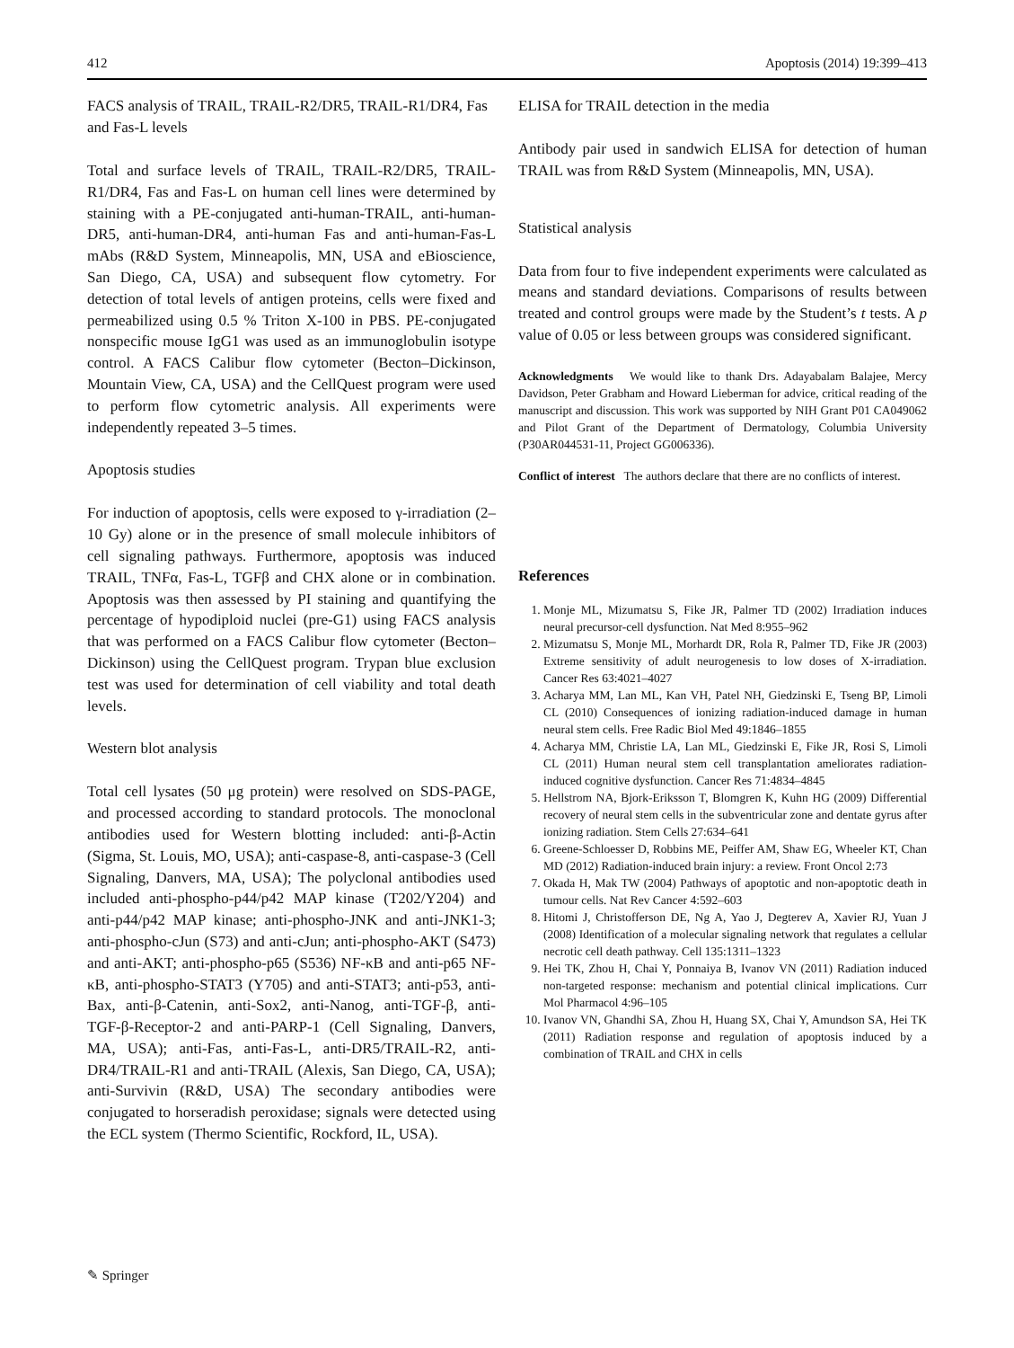412 Apoptosis (2014) 19:399–413
FACS analysis of TRAIL, TRAIL-R2/DR5, TRAIL-R1/DR4, Fas and Fas-L levels
Total and surface levels of TRAIL, TRAIL-R2/DR5, TRAIL-R1/DR4, Fas and Fas-L on human cell lines were determined by staining with a PE-conjugated anti-human-TRAIL, anti-human-DR5, anti-human-DR4, anti-human Fas and anti-human-Fas-L mAbs (R&D System, Minneapolis, MN, USA and eBioscience, San Diego, CA, USA) and subsequent flow cytometry. For detection of total levels of antigen proteins, cells were fixed and permeabilized using 0.5 % Triton X-100 in PBS. PE-conjugated nonspecific mouse IgG1 was used as an immunoglobulin isotype control. A FACS Calibur flow cytometer (Becton–Dickinson, Mountain View, CA, USA) and the CellQuest program were used to perform flow cytometric analysis. All experiments were independently repeated 3–5 times.
Apoptosis studies
For induction of apoptosis, cells were exposed to γ-irradiation (2–10 Gy) alone or in the presence of small molecule inhibitors of cell signaling pathways. Furthermore, apoptosis was induced TRAIL, TNFα, Fas-L, TGFβ and CHX alone or in combination. Apoptosis was then assessed by PI staining and quantifying the percentage of hypodiploid nuclei (pre-G1) using FACS analysis that was performed on a FACS Calibur flow cytometer (Becton–Dickinson) using the CellQuest program. Trypan blue exclusion test was used for determination of cell viability and total death levels.
Western blot analysis
Total cell lysates (50 μg protein) were resolved on SDS-PAGE, and processed according to standard protocols. The monoclonal antibodies used for Western blotting included: anti-β-Actin (Sigma, St. Louis, MO, USA); anti-caspase-8, anti-caspase-3 (Cell Signaling, Danvers, MA, USA); The polyclonal antibodies used included anti-phospho-p44/p42 MAP kinase (T202/Y204) and anti-p44/p42 MAP kinase; anti-phospho-JNK and anti-JNK1-3; anti-phospho-cJun (S73) and anti-cJun; anti-phospho-AKT (S473) and anti-AKT; anti-phospho-p65 (S536) NF-κB and anti-p65 NF-κB, anti-phospho-STAT3 (Y705) and anti-STAT3; anti-p53, anti-Bax, anti-β-Catenin, anti-Sox2, anti-Nanog, anti-TGF-β, anti-TGF-β-Receptor-2 and anti-PARP-1 (Cell Signaling, Danvers, MA, USA); anti-Fas, anti-Fas-L, anti-DR5/TRAIL-R2, anti-DR4/TRAIL-R1 and anti-TRAIL (Alexis, San Diego, CA, USA); anti-Survivin (R&D, USA) The secondary antibodies were conjugated to horseradish peroxidase; signals were detected using the ECL system (Thermo Scientific, Rockford, IL, USA).
ELISA for TRAIL detection in the media
Antibody pair used in sandwich ELISA for detection of human TRAIL was from R&D System (Minneapolis, MN, USA).
Statistical analysis
Data from four to five independent experiments were calculated as means and standard deviations. Comparisons of results between treated and control groups were made by the Student’s t tests. A p value of 0.05 or less between groups was considered significant.
Acknowledgments We would like to thank Drs. Adayabalam Balajee, Mercy Davidson, Peter Grabham and Howard Lieberman for advice, critical reading of the manuscript and discussion. This work was supported by NIH Grant P01 CA049062 and Pilot Grant of the Department of Dermatology, Columbia University (P30AR044531-11, Project GG006336).
Conflict of interest The authors declare that there are no conflicts of interest.
References
1. Monje ML, Mizumatsu S, Fike JR, Palmer TD (2002) Irradiation induces neural precursor-cell dysfunction. Nat Med 8:955–962
2. Mizumatsu S, Monje ML, Morhardt DR, Rola R, Palmer TD, Fike JR (2003) Extreme sensitivity of adult neurogenesis to low doses of X-irradiation. Cancer Res 63:4021–4027
3. Acharya MM, Lan ML, Kan VH, Patel NH, Giedzinski E, Tseng BP, Limoli CL (2010) Consequences of ionizing radiation-induced damage in human neural stem cells. Free Radic Biol Med 49:1846–1855
4. Acharya MM, Christie LA, Lan ML, Giedzinski E, Fike JR, Rosi S, Limoli CL (2011) Human neural stem cell transplantation ameliorates radiation-induced cognitive dysfunction. Cancer Res 71:4834–4845
5. Hellstrom NA, Bjork-Eriksson T, Blomgren K, Kuhn HG (2009) Differential recovery of neural stem cells in the subventricular zone and dentate gyrus after ionizing radiation. Stem Cells 27:634–641
6. Greene-Schloesser D, Robbins ME, Peiffer AM, Shaw EG, Wheeler KT, Chan MD (2012) Radiation-induced brain injury: a review. Front Oncol 2:73
7. Okada H, Mak TW (2004) Pathways of apoptotic and non-apoptotic death in tumour cells. Nat Rev Cancer 4:592–603
8. Hitomi J, Christofferson DE, Ng A, Yao J, Degterev A, Xavier RJ, Yuan J (2008) Identification of a molecular signaling network that regulates a cellular necrotic cell death pathway. Cell 135:1311–1323
9. Hei TK, Zhou H, Chai Y, Ponnaiya B, Ivanov VN (2011) Radiation induced non-targeted response: mechanism and potential clinical implications. Curr Mol Pharmacol 4:96–105
10. Ivanov VN, Ghandhi SA, Zhou H, Huang SX, Chai Y, Amundson SA, Hei TK (2011) Radiation response and regulation of apoptosis induced by a combination of TRAIL and CHX in cells
✎ Springer